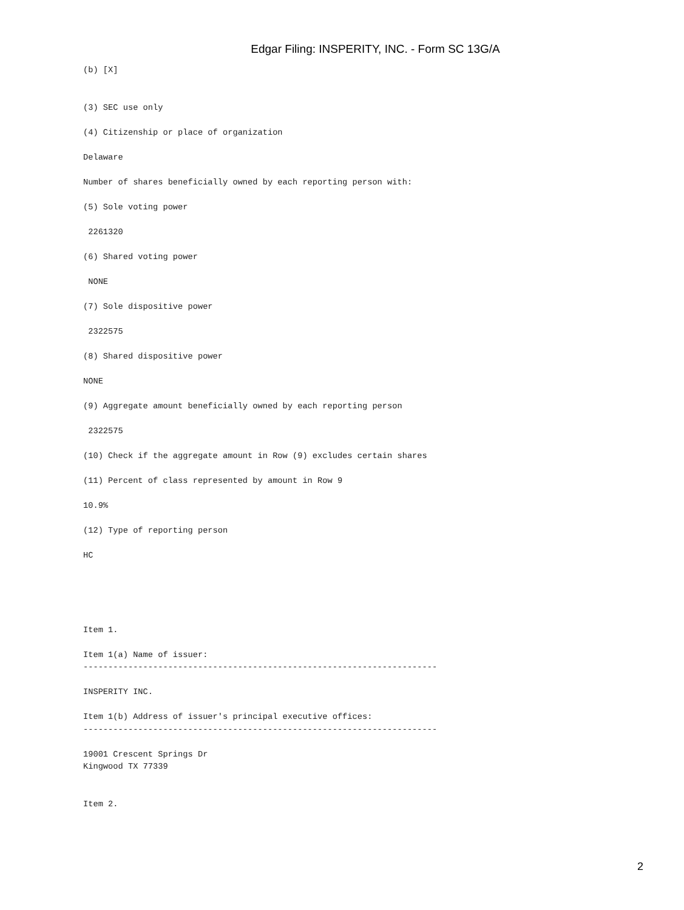Edgar Filing: INSPERITY, INC. - Form SC 13G/A
(b) [X]


(3) SEC use only

(4) Citizenship or place of organization

Delaware

Number of shares beneficially owned by each reporting person with:

(5) Sole voting power

 2261320

(6) Shared voting power

 NONE

(7) Sole dispositive power

 2322575

(8) Shared dispositive power

NONE

(9) Aggregate amount beneficially owned by each reporting person

 2322575

(10) Check if the aggregate amount in Row (9) excludes certain shares

(11) Percent of class represented by amount in Row 9

10.9%

(12) Type of reporting person

HC





Item 1.

Item 1(a) Name of issuer:
-----------------------------------------------------------------------

INSPERITY INC.

Item 1(b) Address of issuer's principal executive offices:
-----------------------------------------------------------------------

19001 Crescent Springs Dr
Kingwood TX 77339


Item 2.
2